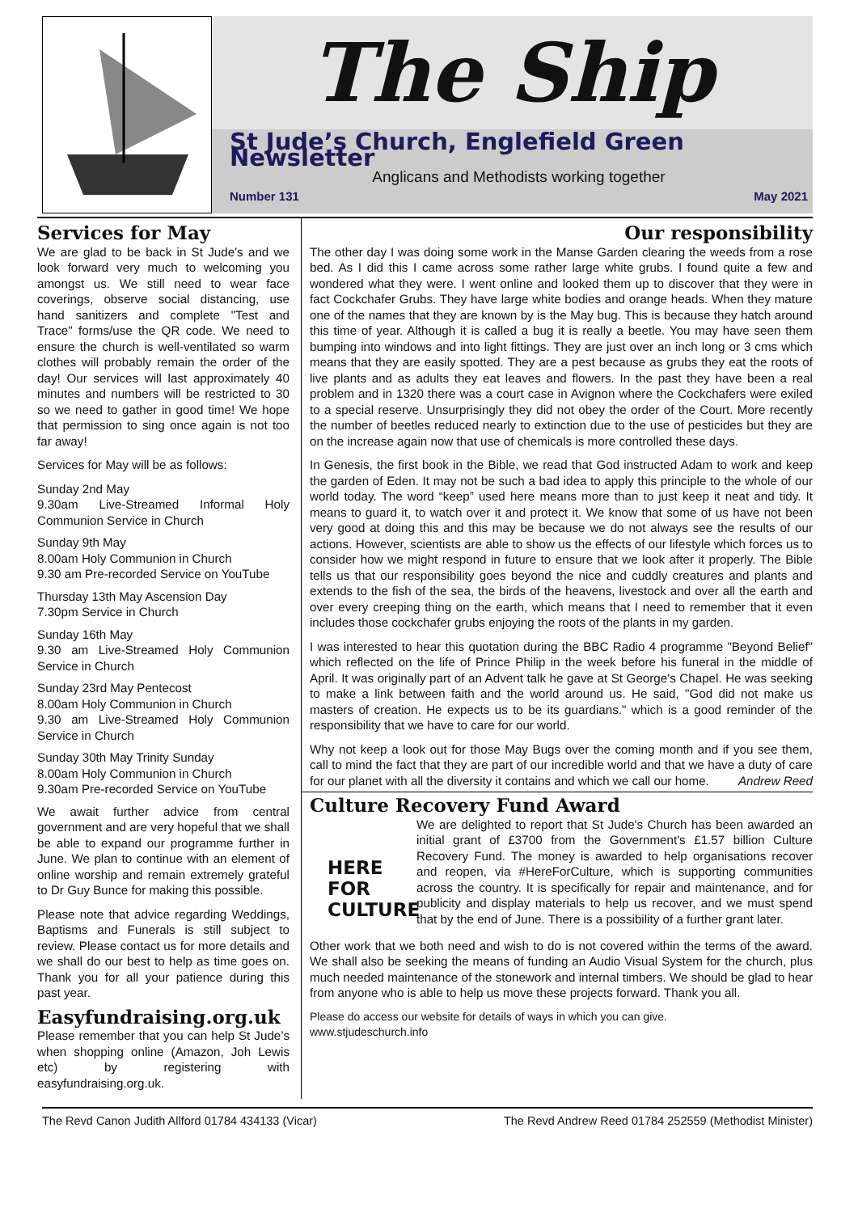The Ship
St Jude’s Church, Englefield Green Newsletter
Anglicans and Methodists working together
Number 131 May 2021
Services for May
We are glad to be back in St Jude's and we look forward very much to welcoming you amongst us. We still need to wear face coverings, observe social distancing, use hand sanitizers and complete "Test and Trace" forms/use the QR code. We need to ensure the church is well-ventilated so warm clothes will probably remain the order of the day! Our services will last approximately 40 minutes and numbers will be restricted to 30 so we need to gather in good time! We hope that permission to sing once again is not too far away!
Services for May will be as follows:
Sunday 2nd May
9.30am Live-Streamed Informal Holy Communion Service in Church
Sunday 9th May
8.00am Holy Communion in Church
9.30 am Pre-recorded Service on YouTube
Thursday 13th May Ascension Day
7.30pm Service in Church
Sunday 16th May
9.30 am Live-Streamed Holy Communion Service in Church
Sunday 23rd May Pentecost
8.00am Holy Communion in Church
9.30 am Live-Streamed Holy Communion Service in Church
Sunday 30th May Trinity Sunday
8.00am Holy Communion in Church
9.30am Pre-recorded Service on YouTube
We await further advice from central government and are very hopeful that we shall be able to expand our programme further in June. We plan to continue with an element of online worship and remain extremely grateful to Dr Guy Bunce for making this possible.
Please note that advice regarding Weddings, Baptisms and Funerals is still subject to review. Please contact us for more details and we shall do our best to help as time goes on. Thank you for all your patience during this past year.
Easyfundraising.org.uk
Please remember that you can help St Jude’s when shopping online (Amazon, Joh Lewis etc) by registering with easyfundraising.org.uk.
Our responsibility
The other day I was doing some work in the Manse Garden clearing the weeds from a rose bed. As I did this I came across some rather large white grubs. I found quite a few and wondered what they were. I went online and looked them up to discover that they were in fact Cockchafer Grubs. They have large white bodies and orange heads. When they mature one of the names that they are known by is the May bug. This is because they hatch around this time of year. Although it is called a bug it is really a beetle. You may have seen them bumping into windows and into light fittings. They are just over an inch long or 3 cms which means that they are easily spotted. They are a pest because as grubs they eat the roots of live plants and as adults they eat leaves and flowers. In the past they have been a real problem and in 1320 there was a court case in Avignon where the Cockchafers were exiled to a special reserve. Unsurprisingly they did not obey the order of the Court. More recently the number of beetles reduced nearly to extinction due to the use of pesticides but they are on the increase again now that use of chemicals is more controlled these days.
In Genesis, the first book in the Bible, we read that God instructed Adam to work and keep the garden of Eden. It may not be such a bad idea to apply this principle to the whole of our world today. The word “keep” used here means more than to just keep it neat and tidy. It means to guard it, to watch over it and protect it. We know that some of us have not been very good at doing this and this may be because we do not always see the results of our actions. However, scientists are able to show us the effects of our lifestyle which forces us to consider how we might respond in future to ensure that we look after it properly. The Bible tells us that our responsibility goes beyond the nice and cuddly creatures and plants and extends to the fish of the sea, the birds of the heavens, livestock and over all the earth and over every creeping thing on the earth, which means that I need to remember that it even includes those cockchafer grubs enjoying the roots of the plants in my garden.
I was interested to hear this quotation during the BBC Radio 4 programme "Beyond Belief" which reflected on the life of Prince Philip in the week before his funeral in the middle of April. It was originally part of an Advent talk he gave at St George's Chapel. He was seeking to make a link between faith and the world around us. He said, "God did not make us masters of creation. He expects us to be its guardians." which is a good reminder of the responsibility that we have to care for our world.
Why not keep a look out for those May Bugs over the coming month and if you see them, call to mind the fact that they are part of our incredible world and that we have a duty of care for our planet with all the diversity it contains and which we call our home. Andrew Reed
Culture Recovery Fund Award
HERE
FOR
CULTURE
We are delighted to report that St Jude's Church has been awarded an initial grant of £3700 from the Government's £1.57 billion Culture Recovery Fund. The money is awarded to help organisations recover and reopen, via #HereForCulture, which is supporting communities across the country. It is specifically for repair and maintenance, and for publicity and display materials to help us recover, and we must spend that by the end of June. There is a possibility of a further grant later.
Other work that we both need and wish to do is not covered within the terms of the award. We shall also be seeking the means of funding an Audio Visual System for the church, plus much needed maintenance of the stonework and internal timbers. We should be glad to hear from anyone who is able to help us move these projects forward. Thank you all.
Please do access our website for details of ways in which you can give.
www.stjudeschurch.info
The Revd Canon Judith Allford 01784 434133 (Vicar) The Revd Andrew Reed 01784 252559 (Methodist Minister)